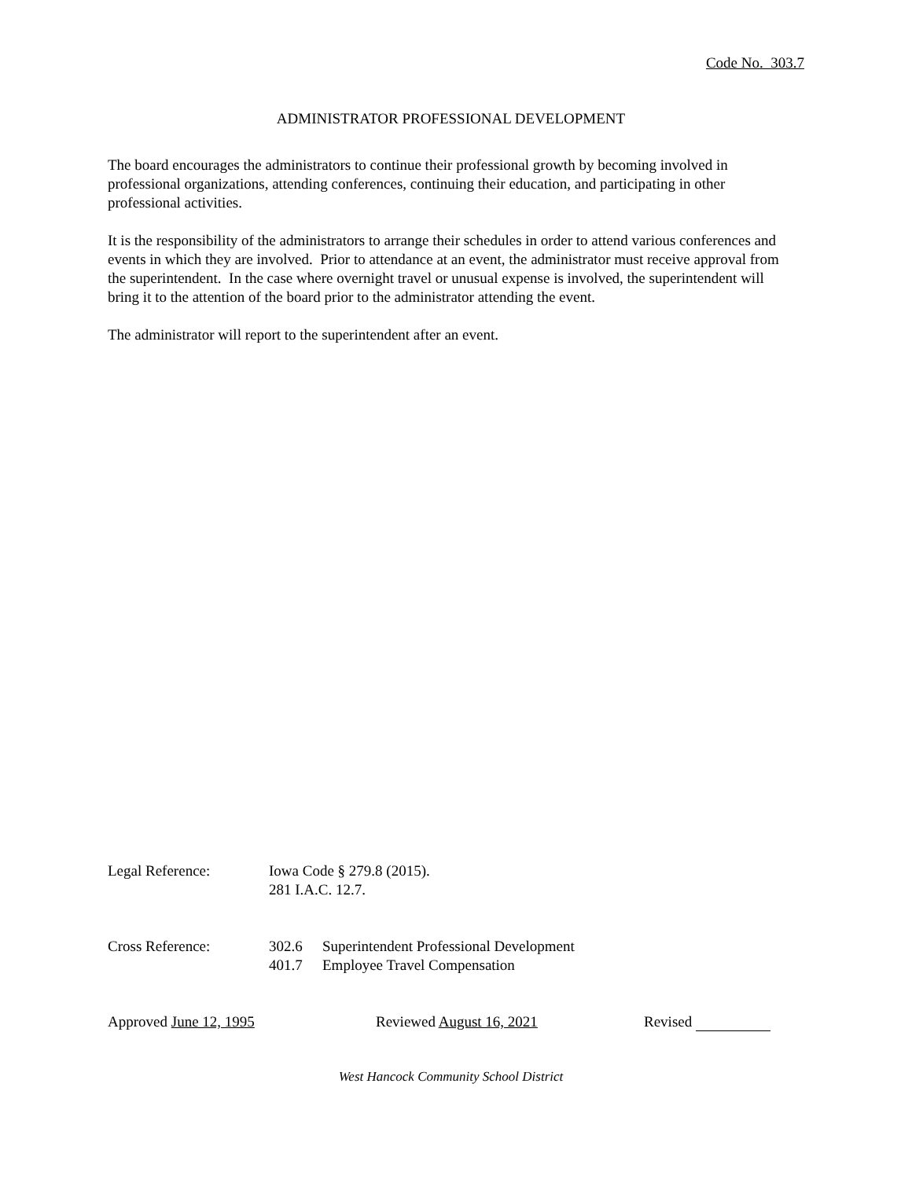Code No. 303.7
ADMINISTRATOR PROFESSIONAL DEVELOPMENT
The board encourages the administrators to continue their professional growth by becoming involved in professional organizations, attending conferences, continuing their education, and participating in other professional activities.
It is the responsibility of the administrators to arrange their schedules in order to attend various conferences and events in which they are involved. Prior to attendance at an event, the administrator must receive approval from the superintendent. In the case where overnight travel or unusual expense is involved, the superintendent will bring it to the attention of the board prior to the administrator attending the event.
The administrator will report to the superintendent after an event.
Legal Reference: Iowa Code § 279.8 (2015).
281 I.A.C. 12.7.
Cross Reference: 302.6 Superintendent Professional Development
401.7 Employee Travel Compensation
Approved June 12, 1995 Reviewed August 16, 2021 Revised
West Hancock Community School District